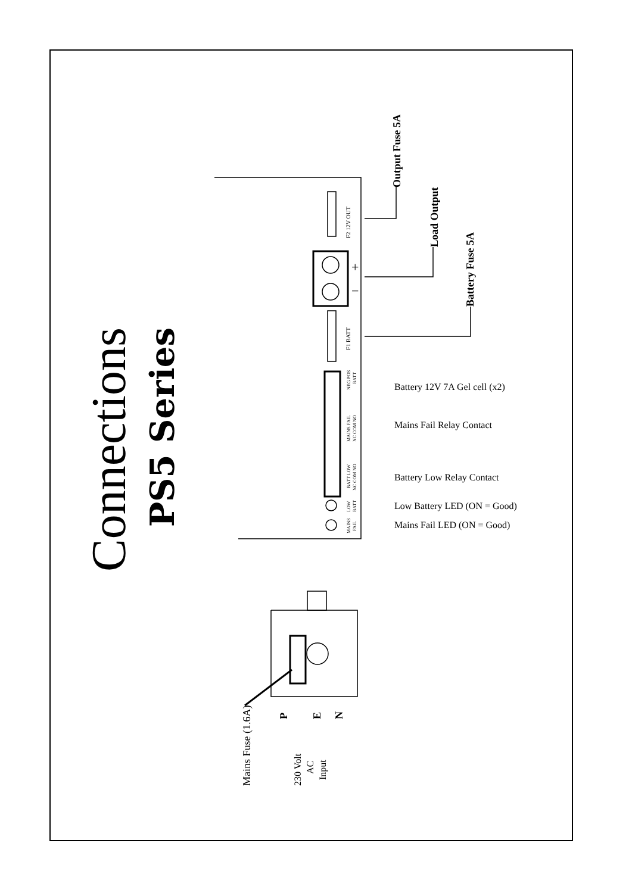Connections
PS5 Series
Output Fuse 5A
Load Output
Battery Fuse 5A
F2 12V OUT
F1 BATT
NEG POS
BATT
MAINS FAIL
NC COM NO
BATT LOW
NC COM NO
LOW
BATT
MAINS
FAIL
Mains Fuse (1.6A)
P
E
N
230 Volt
AC
Input
Battery 12V 7A Gel cell (x2)
Mains Fail Relay Contact
Battery Low Relay Contact
Low Battery LED (ON = Good)
Mains Fail LED (ON = Good)
+
−